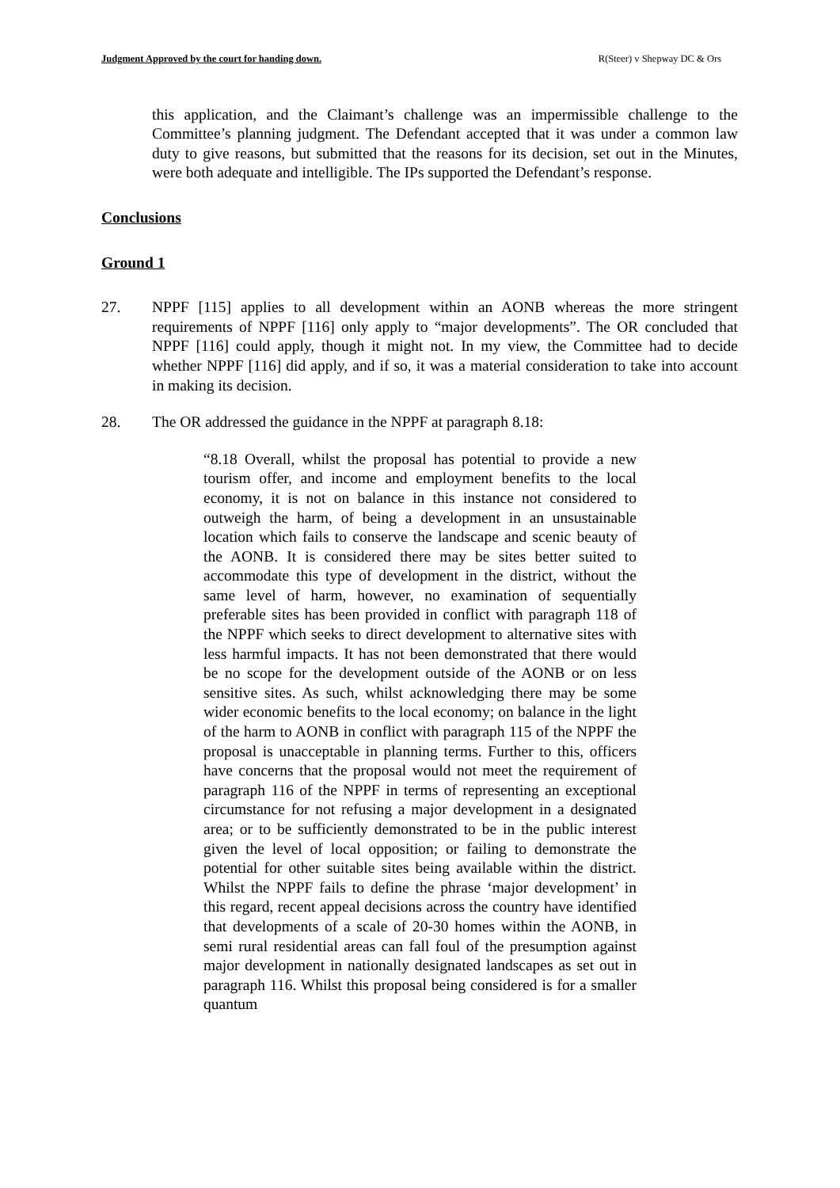Judgment Approved by the court for handing down. R(Steer) v Shepway DC & Ors
this application, and the Claimant’s challenge was an impermissible challenge to the Committee’s planning judgment. The Defendant accepted that it was under a common law duty to give reasons, but submitted that the reasons for its decision, set out in the Minutes, were both adequate and intelligible. The IPs supported the Defendant’s response.
Conclusions
Ground 1
27. NPPF [115] applies to all development within an AONB whereas the more stringent requirements of NPPF [116] only apply to “major developments”. The OR concluded that NPPF [116] could apply, though it might not. In my view, the Committee had to decide whether NPPF [116] did apply, and if so, it was a material consideration to take into account in making its decision.
28. The OR addressed the guidance in the NPPF at paragraph 8.18:
“8.18 Overall, whilst the proposal has potential to provide a new tourism offer, and income and employment benefits to the local economy, it is not on balance in this instance not considered to outweigh the harm, of being a development in an unsustainable location which fails to conserve the landscape and scenic beauty of the AONB. It is considered there may be sites better suited to accommodate this type of development in the district, without the same level of harm, however, no examination of sequentially preferable sites has been provided in conflict with paragraph 118 of the NPPF which seeks to direct development to alternative sites with less harmful impacts. It has not been demonstrated that there would be no scope for the development outside of the AONB or on less sensitive sites. As such, whilst acknowledging there may be some wider economic benefits to the local economy; on balance in the light of the harm to AONB in conflict with paragraph 115 of the NPPF the proposal is unacceptable in planning terms. Further to this, officers have concerns that the proposal would not meet the requirement of paragraph 116 of the NPPF in terms of representing an exceptional circumstance for not refusing a major development in a designated area; or to be sufficiently demonstrated to be in the public interest given the level of local opposition; or failing to demonstrate the potential for other suitable sites being available within the district. Whilst the NPPF fails to define the phrase ‘major development’ in this regard, recent appeal decisions across the country have identified that developments of a scale of 20-30 homes within the AONB, in semi rural residential areas can fall foul of the presumption against major development in nationally designated landscapes as set out in paragraph 116. Whilst this proposal being considered is for a smaller quantum